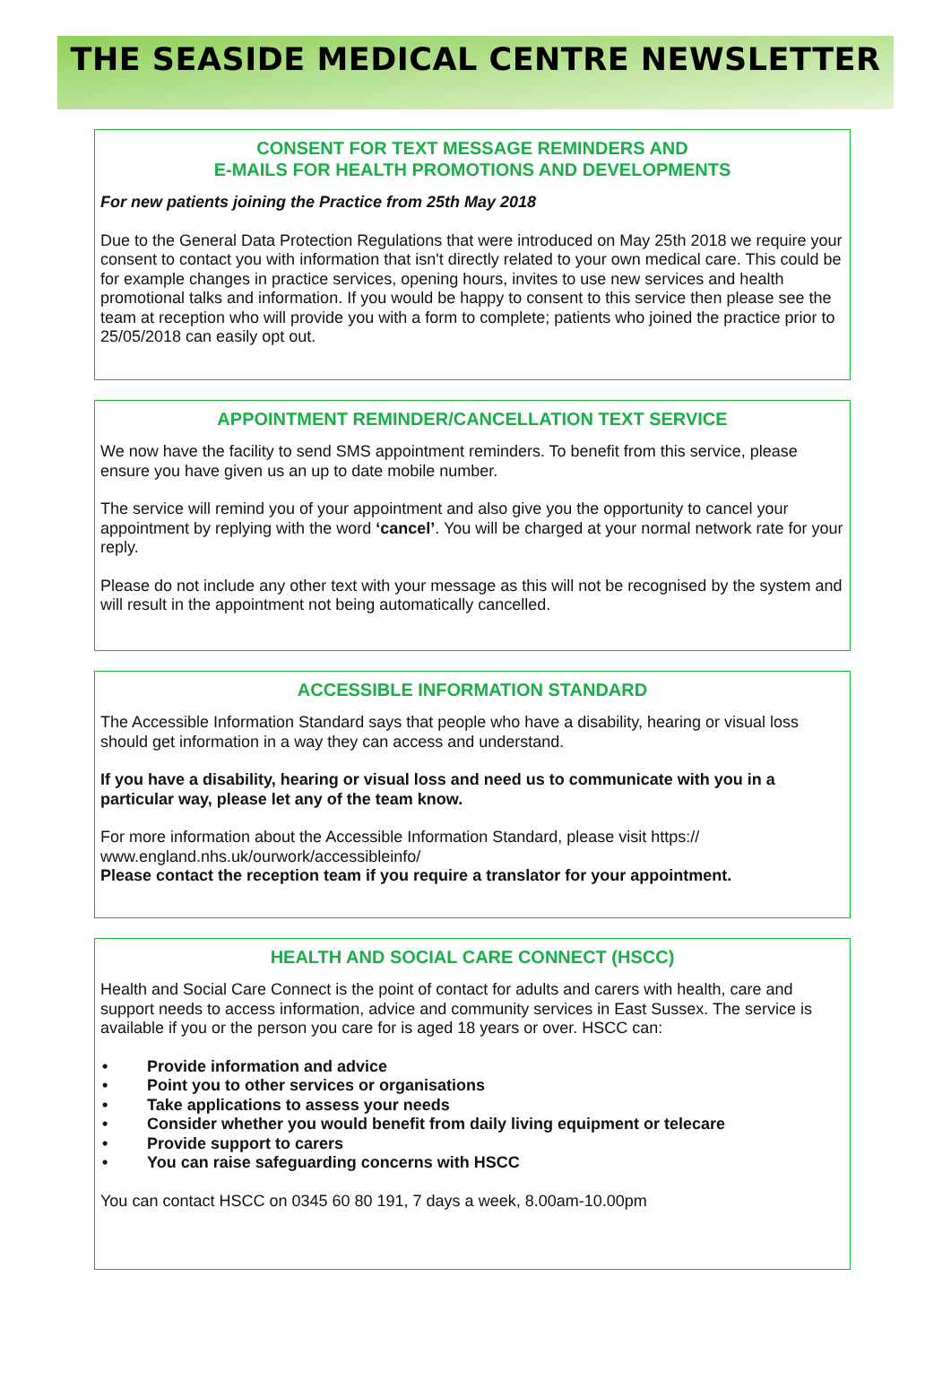THE SEASIDE MEDICAL CENTRE NEWSLETTER
CONSENT FOR TEXT MESSAGE REMINDERS AND
E-MAILS FOR HEALTH PROMOTIONS AND DEVELOPMENTS
For new patients joining the Practice from 25th May 2018
Due to the General Data Protection Regulations that were introduced on May 25th 2018 we require your consent to contact you with information that isn't directly related to your own medical care. This could be for example changes in practice services, opening hours, invites to use new services and health promotional talks and information. If you would be happy to consent to this service then please see the team at reception who will provide you with a form to complete; patients who joined the practice prior to 25/05/2018 can easily opt out.
APPOINTMENT REMINDER/CANCELLATION TEXT SERVICE
We now have the facility to send SMS appointment reminders. To benefit from this service, please ensure you have given us an up to date mobile number.
The service will remind you of your appointment and also give you the opportunity to cancel your appointment by replying with the word ‘cancel’. You will be charged at your normal network rate for your reply.
Please do not include any other text with your message as this will not be recognised by the system and will result in the appointment not being automatically cancelled.
ACCESSIBLE INFORMATION STANDARD
The Accessible Information Standard says that people who have a disability, hearing or visual loss should get information in a way they can access and understand.
If you have a disability, hearing or visual loss and need us to communicate with you in a particular way, please let any of the team know.
For more information about the Accessible Information Standard, please visit https://
www.england.nhs.uk/ourwork/accessibleinfo/
Please contact the reception team if you require a translator for your appointment.
HEALTH AND SOCIAL CARE CONNECT (HSCC)
Health and Social Care Connect is the point of contact for adults and carers with health, care and support needs to access information, advice and community services in East Sussex. The service is available if you or the person you care for is aged 18 years or over. HSCC can:
• Provide information and advice
• Point you to other services or organisations
• Take applications to assess your needs
• Consider whether you would benefit from daily living equipment or telecare
• Provide support to carers
• You can raise safeguarding concerns with HSCC
You can contact HSCC on 0345 60 80 191, 7 days a week, 8.00am-10.00pm